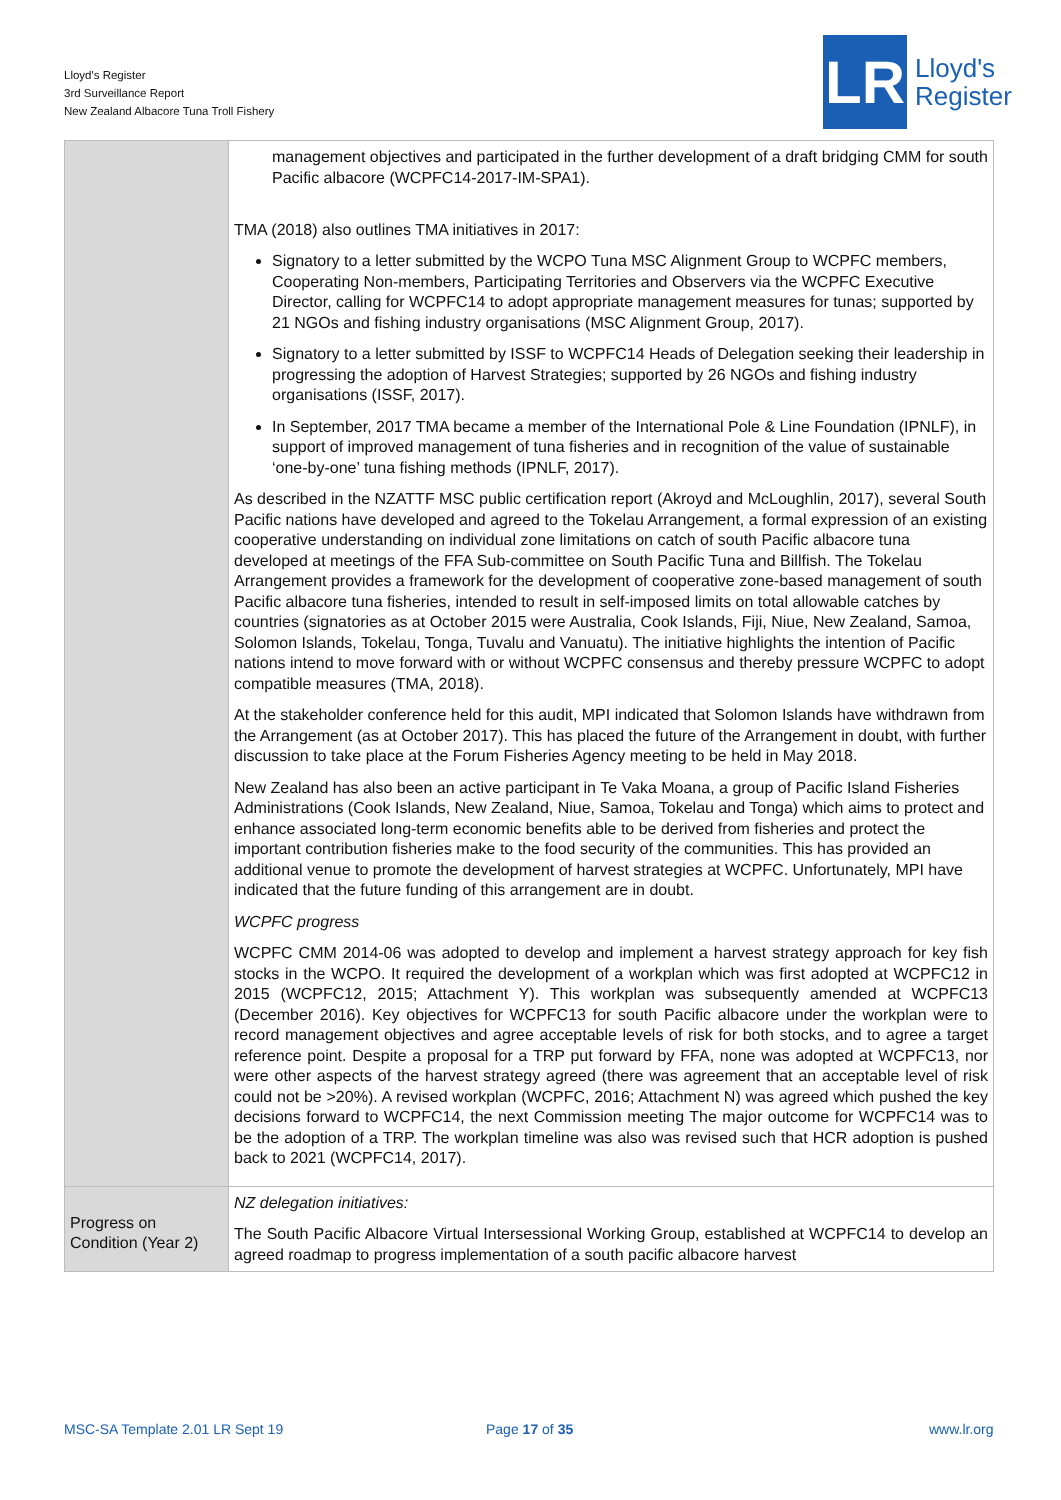Lloyd's Register
3rd Surveillance Report
New Zealand Albacore Tuna Troll Fishery
LR
Lloyd's
Register
| | management objectives and participated in the further development of a draft bridging CMM for south Pacific albacore (WCPFC14-2017-IM-SPA1). TMA (2018) also outlines TMA initiatives in 2017: Signatory to a letter submitted by the WCPO Tuna MSC Alignment Group to WCPFC members, Cooperating Non-members, Participating Territories and Observers via the WCPFC Executive Director, calling for WCPFC14 to adopt appropriate management measures for tunas; supported by 21 NGOs and fishing industry organisations (MSC Alignment Group, 2017). Signatory to a letter submitted by ISSF to WCPFC14 Heads of Delegation seeking their leadership in progressing the adoption of Harvest Strategies; supported by 26 NGOs and fishing industry organisations (ISSF, 2017). In September, 2017 TMA became a member of the International Pole & Line Foundation (IPNLF), in support of improved management of tuna fisheries and in recognition of the value of sustainable ‘one-by-one’ tuna fishing methods (IPNLF, 2017). As described in the NZATTF MSC public certification report (Akroyd and McLoughlin, 2017), several South Pacific nations have developed and agreed to the Tokelau Arrangement, a formal expression of an existing cooperative understanding on individual zone limitations on catch of south Pacific albacore tuna developed at meetings of the FFA Sub-committee on South Pacific Tuna and Billfish. The Tokelau Arrangement provides a framework for the development of cooperative zone-based management of south Pacific albacore tuna fisheries, intended to result in self-imposed limits on total allowable catches by countries (signatories as at October 2015 were Australia, Cook Islands, Fiji, Niue, New Zealand, Samoa, Solomon Islands, Tokelau, Tonga, Tuvalu and Vanuatu). The initiative highlights the intention of Pacific nations intend to move forward with or without WCPFC consensus and thereby pressure WCPFC to adopt compatible measures (TMA, 2018). At the stakeholder conference held for this audit, MPI indicated that Solomon Islands have withdrawn from the Arrangement (as at October 2017). This has placed the future of the Arrangement in doubt, with further discussion to take place at the Forum Fisheries Agency meeting to be held in May 2018. New Zealand has also been an active participant in Te Vaka Moana, a group of Pacific Island Fisheries Administrations (Cook Islands, New Zealand, Niue, Samoa, Tokelau and Tonga) which aims to protect and enhance associated long-term economic benefits able to be derived from fisheries and protect the important contribution fisheries make to the food security of the communities. This has provided an additional venue to promote the development of harvest strategies at WCPFC. Unfortunately, MPI have indicated that the future funding of this arrangement are in doubt. WCPFC progress WCPFC CMM 2014-06 was adopted to develop and implement a harvest strategy approach for key fish stocks in the WCPO. It required the development of a workplan which was first adopted at WCPFC12 in 2015 (WCPFC12, 2015; Attachment Y). This workplan was subsequently amended at WCPFC13 (December 2016). Key objectives for WCPFC13 for south Pacific albacore under the workplan were to record management objectives and agree acceptable levels of risk for both stocks, and to agree a target reference point. Despite a proposal for a TRP put forward by FFA, none was adopted at WCPFC13, nor were other aspects of the harvest strategy agreed (there was agreement that an acceptable level of risk could not be >20%). A revised workplan (WCPFC, 2016; Attachment N) was agreed which pushed the key decisions forward to WCPFC14, the next Commission meeting The major outcome for WCPFC14 was to be the adoption of a TRP. The workplan timeline was also was revised such that HCR adoption is pushed back to 2021 (WCPFC14, 2017). |
| Progress on Condition (Year 2) | NZ delegation initiatives: The South Pacific Albacore Virtual Intersessional Working Group, established at WCPFC14 to develop an agreed roadmap to progress implementation of a south pacific albacore harvest |
MSC-SA Template 2.01 LR Sept 19
Page 17 of 35 www.lr.org